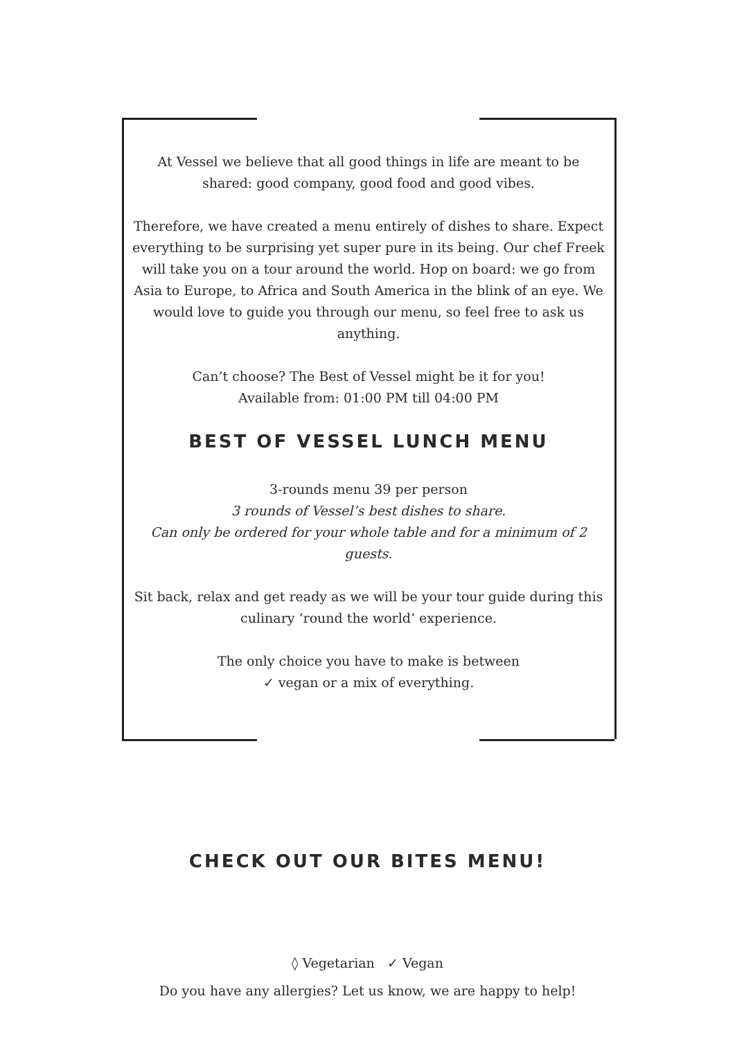At Vessel we believe that all good things in life are meant to be shared: good company, good food and good vibes.
Therefore, we have created a menu entirely of dishes to share. Expect everything to be surprising yet super pure in its being. Our chef Freek will take you on a tour around the world. Hop on board: we go from Asia to Europe, to Africa and South America in the blink of an eye. We would love to guide you through our menu, so feel free to ask us anything.
Can’t choose? The Best of Vessel might be it for you!
Available from: 01:00 PM till 04:00 PM
BEST OF VESSEL LUNCH MENU
3-rounds menu 39 per person
3 rounds of Vessel’s best dishes to share.
Can only be ordered for your whole table and for a minimum of 2 guests.
Sit back, relax and get ready as we will be your tour guide during this culinary ‘round the world’ experience.
The only choice you have to make is between
✓ vegan or a mix of everything.
CHECK OUT OUR BITES MENU!
◊ Vegetarian ✓ Vegan
Do you have any allergies? Let us know, we are happy to help!